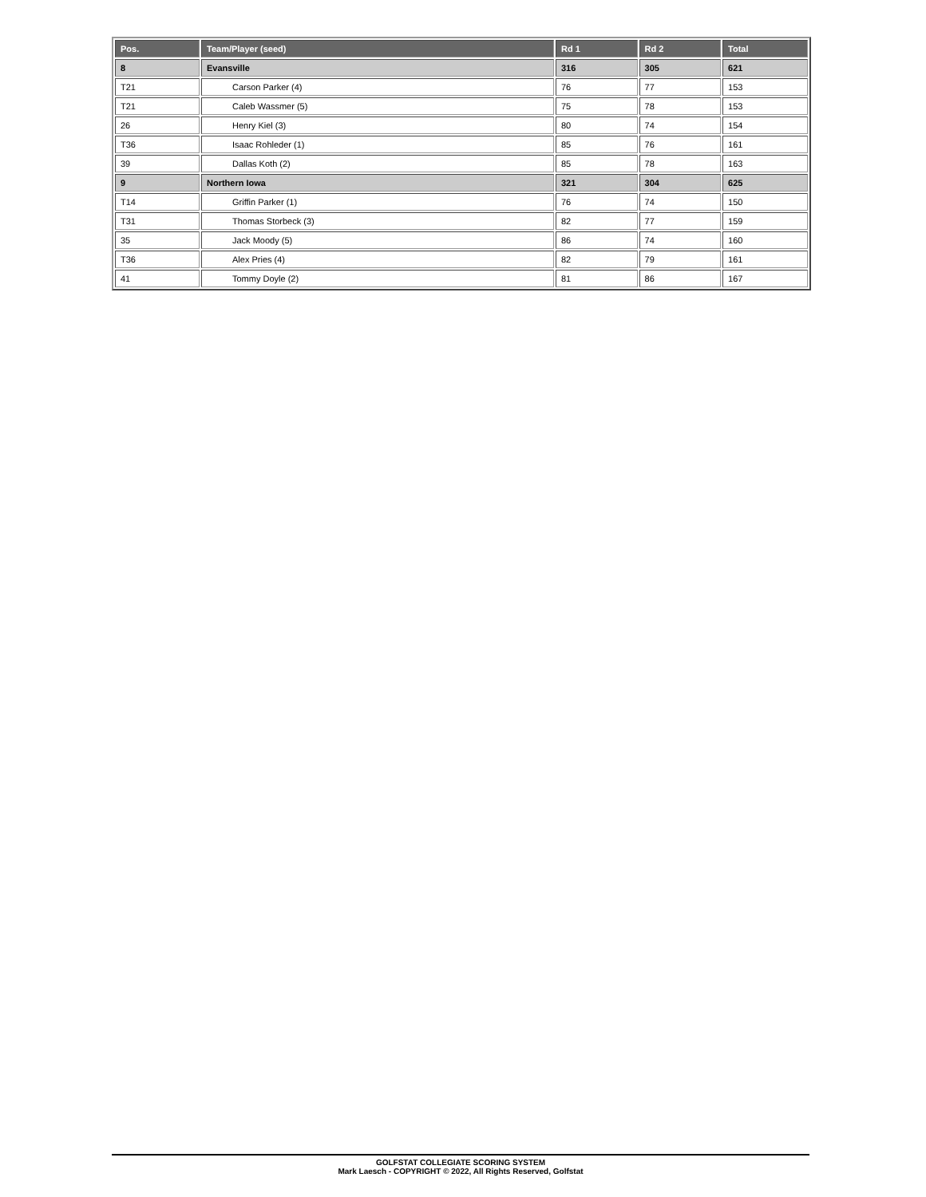| Pos. | Team/Player (seed) | Rd 1 | Rd 2 | Total |
| --- | --- | --- | --- | --- |
| 8 | Evansville | 316 | 305 | 621 |
| T21 | Carson Parker (4) | 76 | 77 | 153 |
| T21 | Caleb Wassmer (5) | 75 | 78 | 153 |
| 26 | Henry Kiel (3) | 80 | 74 | 154 |
| T36 | Isaac Rohleder (1) | 85 | 76 | 161 |
| 39 | Dallas Koth (2) | 85 | 78 | 163 |
| 9 | Northern Iowa | 321 | 304 | 625 |
| T14 | Griffin Parker (1) | 76 | 74 | 150 |
| T31 | Thomas Storbeck (3) | 82 | 77 | 159 |
| 35 | Jack Moody (5) | 86 | 74 | 160 |
| T36 | Alex Pries (4) | 82 | 79 | 161 |
| 41 | Tommy Doyle (2) | 81 | 86 | 167 |
GOLFSTAT COLLEGIATE SCORING SYSTEM
Mark Laesch - COPYRIGHT © 2022, All Rights Reserved, Golfstat